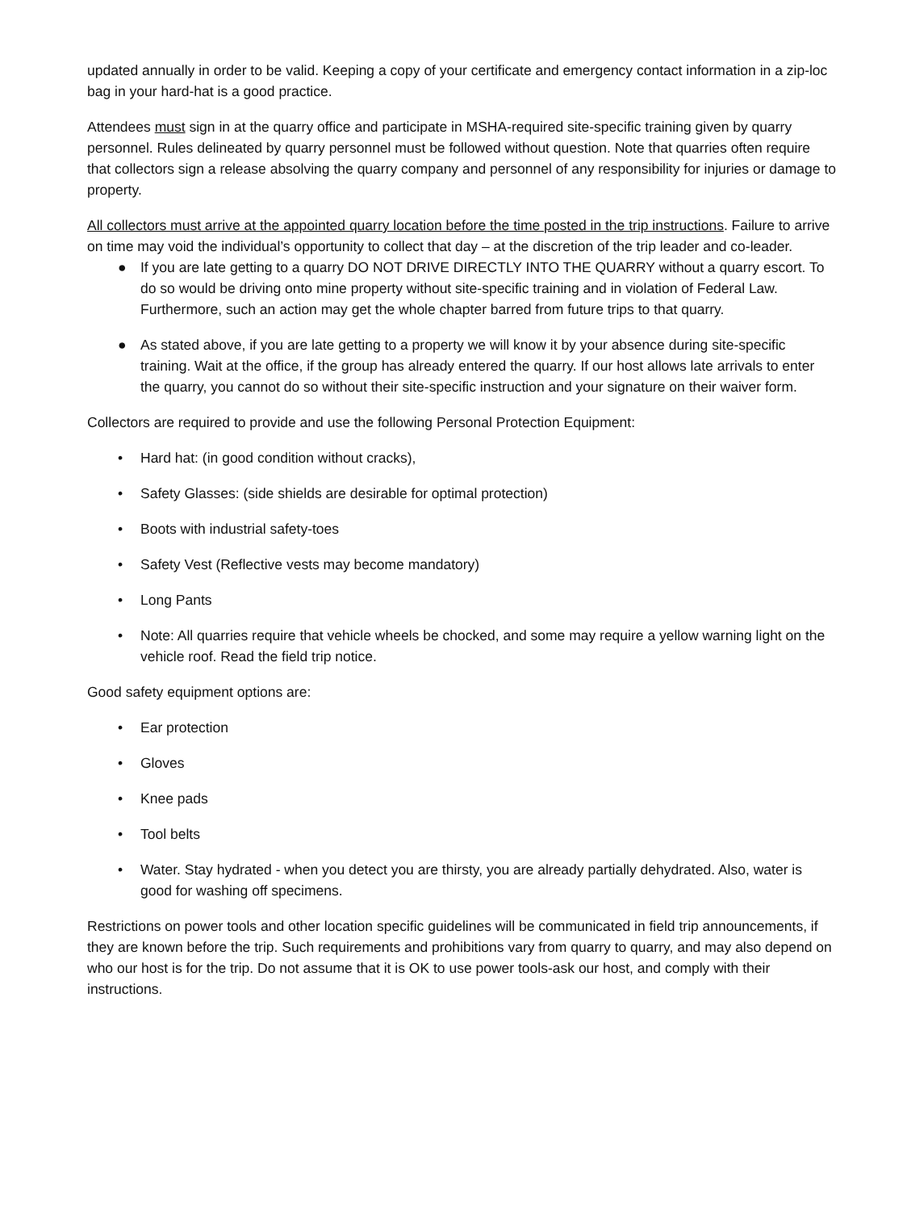updated annually in order to be valid. Keeping a copy of your certificate and emergency contact information in a zip-loc bag in your hard-hat is a good practice.
Attendees must sign in at the quarry office and participate in MSHA-required site-specific training given by quarry personnel. Rules delineated by quarry personnel must be followed without question. Note that quarries often require that collectors sign a release absolving the quarry company and personnel of any responsibility for injuries or damage to property.
All collectors must arrive at the appointed quarry location before the time posted in the trip instructions. Failure to arrive on time may void the individual’s opportunity to collect that day – at the discretion of the trip leader and co-leader.
● If you are late getting to a quarry DO NOT DRIVE DIRECTLY INTO THE QUARRY without a quarry escort. To do so would be driving onto mine property without site-specific training and in violation of Federal Law. Furthermore, such an action may get the whole chapter barred from future trips to that quarry.
● As stated above, if you are late getting to a property we will know it by your absence during site-specific training. Wait at the office, if the group has already entered the quarry. If our host allows late arrivals to enter the quarry, you cannot do so without their site-specific instruction and your signature on their waiver form.
Collectors are required to provide and use the following Personal Protection Equipment:
• Hard hat: (in good condition without cracks),
• Safety Glasses: (side shields are desirable for optimal protection)
• Boots with industrial safety-toes
• Safety Vest (Reflective vests may become mandatory)
• Long Pants
• Note: All quarries require that vehicle wheels be chocked, and some may require a yellow warning light on the vehicle roof. Read the field trip notice.
Good safety equipment options are:
• Ear protection
• Gloves
• Knee pads
• Tool belts
• Water. Stay hydrated - when you detect you are thirsty, you are already partially dehydrated. Also, water is good for washing off specimens.
Restrictions on power tools and other location specific guidelines will be communicated in field trip announcements, if they are known before the trip. Such requirements and prohibitions vary from quarry to quarry, and may also depend on who our host is for the trip. Do not assume that it is OK to use power tools-ask our host, and comply with their instructions.